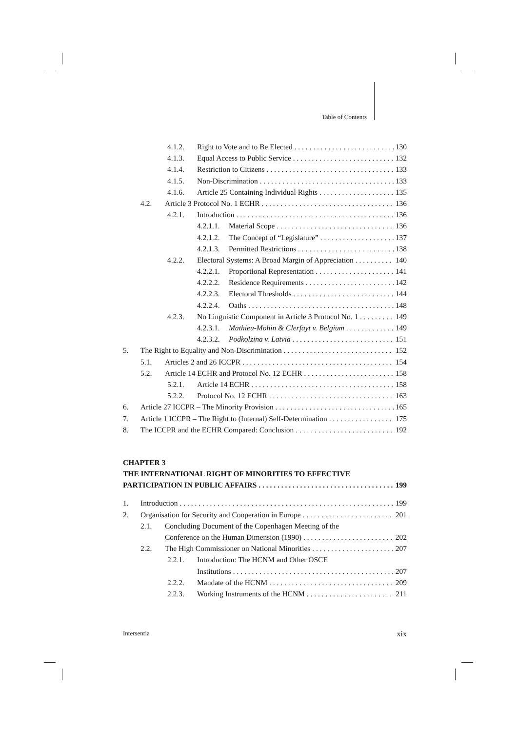Table of Contents
4.1.2. Right to Vote and to Be Elected 130
4.1.3. Equal Access to Public Service 132
4.1.4. Restriction to Citizens 133
4.1.5. Non-Discrimination 133
4.1.6. Article 25 Containing Individual Rights 135
4.2. Article 3 Protocol No. 1 ECHR 136
4.2.1. Introduction 136
4.2.1.1. Material Scope 136
4.2.1.2. The Concept of “Legislature” 137
4.2.1.3. Permitted Restrictions 138
4.2.2. Electoral Systems: A Broad Margin of Appreciation 140
4.2.2.1. Proportional Representation 141
4.2.2.2. Residence Requirements 142
4.2.2.3. Electoral Thresholds 144
4.2.2.4. Oaths 148
4.2.3. No Linguistic Component in Article 3 Protocol No. 1 149
4.2.3.1. Mathieu-Mohin & Clerfayt v. Belgium 149
4.2.3.2. Podkolzina v. Latvia 151
5. The Right to Equality and Non-Discrimination 152
5.1. Articles 2 and 26 ICCPR 154
5.2. Article 14 ECHR and Protocol No. 12 ECHR 158
5.2.1. Article 14 ECHR 158
5.2.2. Protocol No. 12 ECHR 163
6. Article 27 ICCPR – The Minority Provision 165
7. Article 1 ICCPR – The Right to (Internal) Self-Determination 175
8. The ICCPR and the ECHR Compared: Conclusion 192
CHAPTER 3
THE INTERNATIONAL RIGHT OF MINORITIES TO EFFECTIVE
PARTICIPATION IN PUBLIC AFFAIRS 199
1. Introduction 199
2. Organisation for Security and Cooperation in Europe 201
2.1. Concluding Document of the Copenhagen Meeting of the
Conference on the Human Dimension (1990) 202
2.2. The High Commissioner on National Minorities 207
2.2.1. Introduction: The HCNM and Other OSCE
Institutions 207
2.2.2. Mandate of the HCNM 209
2.2.3. Working Instruments of the HCNM 211
Intersentia xix